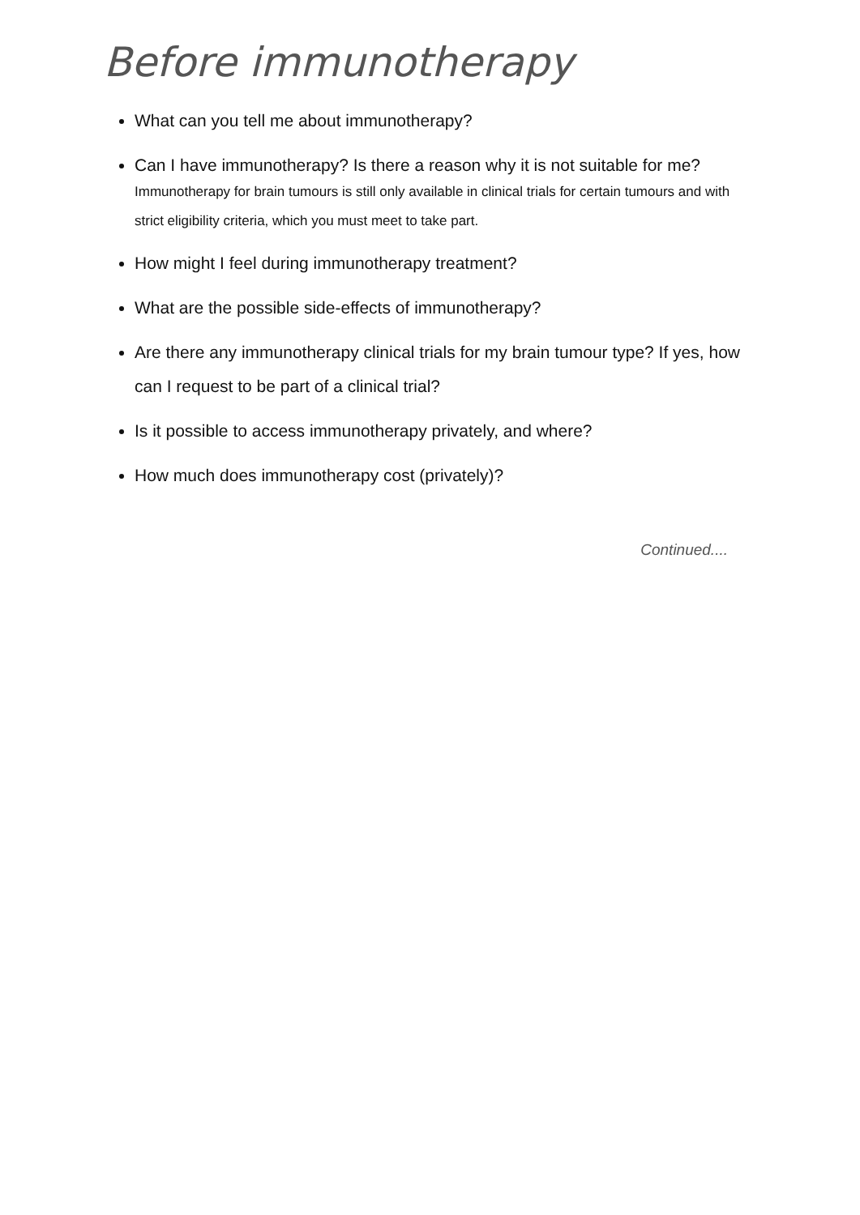Before immunotherapy
What can you tell me about immunotherapy?
Can I have immunotherapy? Is there a reason why it is not suitable for me?
Immunotherapy for brain tumours is still only available in clinical trials for certain tumours and with strict eligibility criteria, which you must meet to take part.
How might I feel during immunotherapy treatment?
What are the possible side-effects of immunotherapy?
Are there any immunotherapy clinical trials for my brain tumour type? If yes, how can I request to be part of a clinical trial?
Is it possible to access immunotherapy privately, and where?
How much does immunotherapy cost (privately)?
Continued....